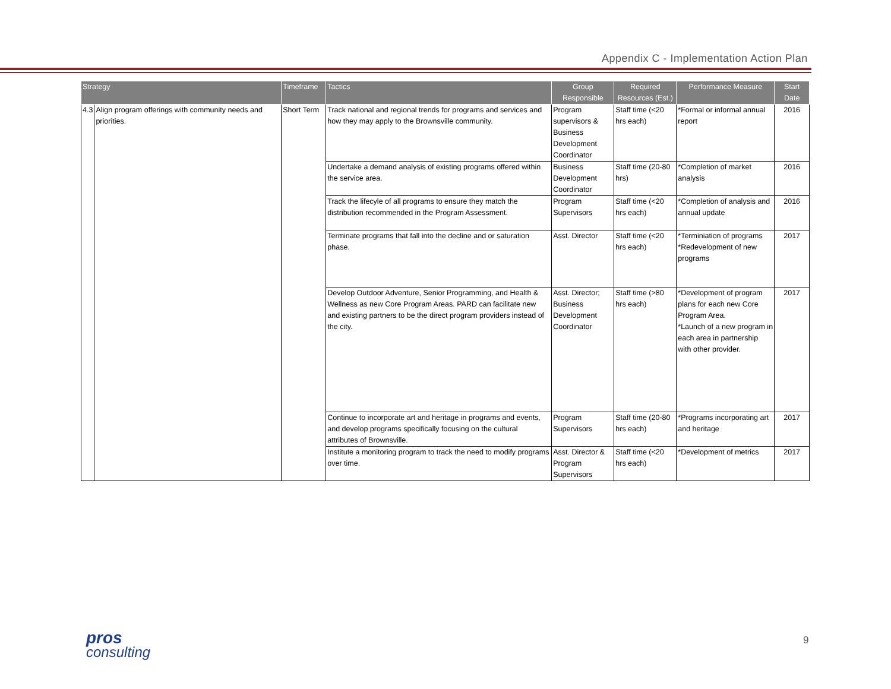Appendix C - Implementation Action Plan
| Strategy | | Timeframe | Tactics | Group Responsible | Required Resources (Est.) | Performance Measure | Start Date |
| --- | --- | --- | --- | --- | --- | --- | --- |
| 4.3 | Align program offerings with community needs and priorities. | Short Term | Track national and regional trends for programs and services and how they may apply to the Brownsville community. | Program supervisors & Business Development Coordinator | Staff time (<20 hrs each) | *Formal or informal annual report | 2016 |
| | | | Undertake a demand analysis of existing programs offered within the service area. | Business Development Coordinator | Staff time (20-80 hrs) | *Completion of market analysis | 2016 |
| | | | Track the lifecyle of all programs to ensure they match the distribution recommended in the Program Assessment. | Program Supervisors | Staff time (<20 hrs each) | *Completion of analysis and annual update | 2016 |
| | | | Terminate programs that fall into the decline and or saturation phase. | Asst. Director | Staff time (<20 hrs each) | *Terminiation of programs *Redevelopment of new programs | 2017 |
| | | | Develop Outdoor Adventure, Senior Programming, and Health & Wellness as new Core Program Areas. PARD can facilitate new and existing partners to be the direct program providers instead of the city. | Asst. Director; Business Development Coordinator | Staff time (>80 hrs each) | *Development of program plans for each new Core Program Area. *Launch of a new program in each area in partnership with other provider. | 2017 |
| | | | Continue to incorporate art and heritage in programs and events, and develop programs specifically focusing on the cultural attributes of Brownsville. | Program Supervisors | Staff time (20-80 hrs each) | *Programs incorporating art and heritage | 2017 |
| | | | Institute a monitoring program to track the need to modify programs over time. | Asst. Director & Program Supervisors | Staff time (<20 hrs each) | *Development of metrics | 2017 |
pros
consulting
9